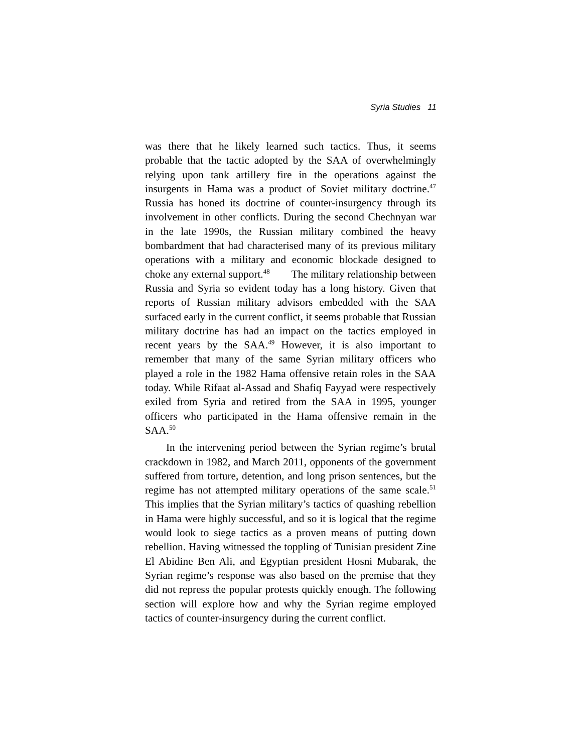Syria Studies 11
was there that he likely learned such tactics. Thus, it seems probable that the tactic adopted by the SAA of overwhelmingly relying upon tank artillery fire in the operations against the insurgents in Hama was a product of Soviet military doctrine.<sup>47</sup> Russia has honed its doctrine of counter-insurgency through its involvement in other conflicts. During the second Chechnyan war in the late 1990s, the Russian military combined the heavy bombardment that had characterised many of its previous military operations with a military and economic blockade designed to choke any external support.<sup>48</sup> The military relationship between Russia and Syria so evident today has a long history. Given that reports of Russian military advisors embedded with the SAA surfaced early in the current conflict, it seems probable that Russian military doctrine has had an impact on the tactics employed in recent years by the SAA.<sup>49</sup> However, it is also important to remember that many of the same Syrian military officers who played a role in the 1982 Hama offensive retain roles in the SAA today. While Rifaat al-Assad and Shafiq Fayyad were respectively exiled from Syria and retired from the SAA in 1995, younger officers who participated in the Hama offensive remain in the SAA.<sup>50</sup>
In the intervening period between the Syrian regime’s brutal crackdown in 1982, and March 2011, opponents of the government suffered from torture, detention, and long prison sentences, but the regime has not attempted military operations of the same scale.<sup>51</sup> This implies that the Syrian military’s tactics of quashing rebellion in Hama were highly successful, and so it is logical that the regime would look to siege tactics as a proven means of putting down rebellion. Having witnessed the toppling of Tunisian president Zine El Abidine Ben Ali, and Egyptian president Hosni Mubarak, the Syrian regime’s response was also based on the premise that they did not repress the popular protests quickly enough. The following section will explore how and why the Syrian regime employed tactics of counter-insurgency during the current conflict.